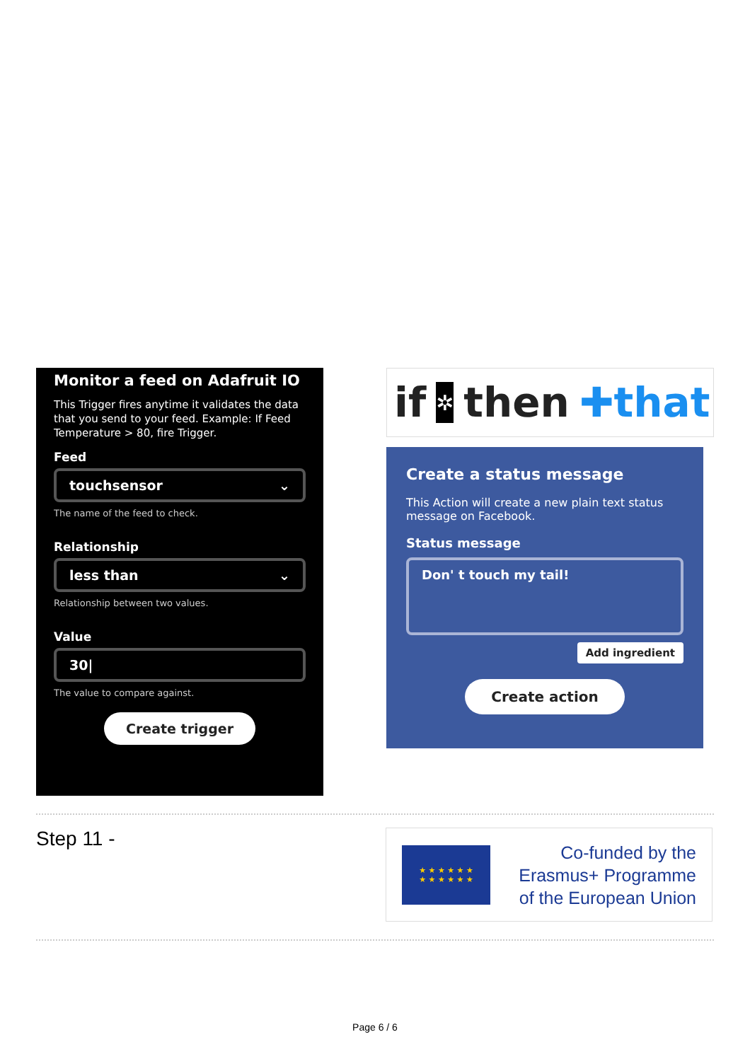Monitor a feed on Adafruit IO
This Trigger fires anytime it validates the data that you send to your feed. Example: If Feed Temperature > 80, fire Trigger.
Feed
touchsensor ⌄
The name of the feed to check.
Relationship
less than ⌄
Relationship between two values.
Value
30|
The value to compare against.
Create trigger
if ✲ then ✚that
Create a status message
This Action will create a new plain text status message on Facebook.
Status message
Don' t touch my tail!
Add ingredient
Create action
Step 11 -
★ ★ ★ ★ ★ ★
★ ★ ★ ★ ★ ★
Co-funded by the
Erasmus+ Programme
of the European Union
Page 6 / 6